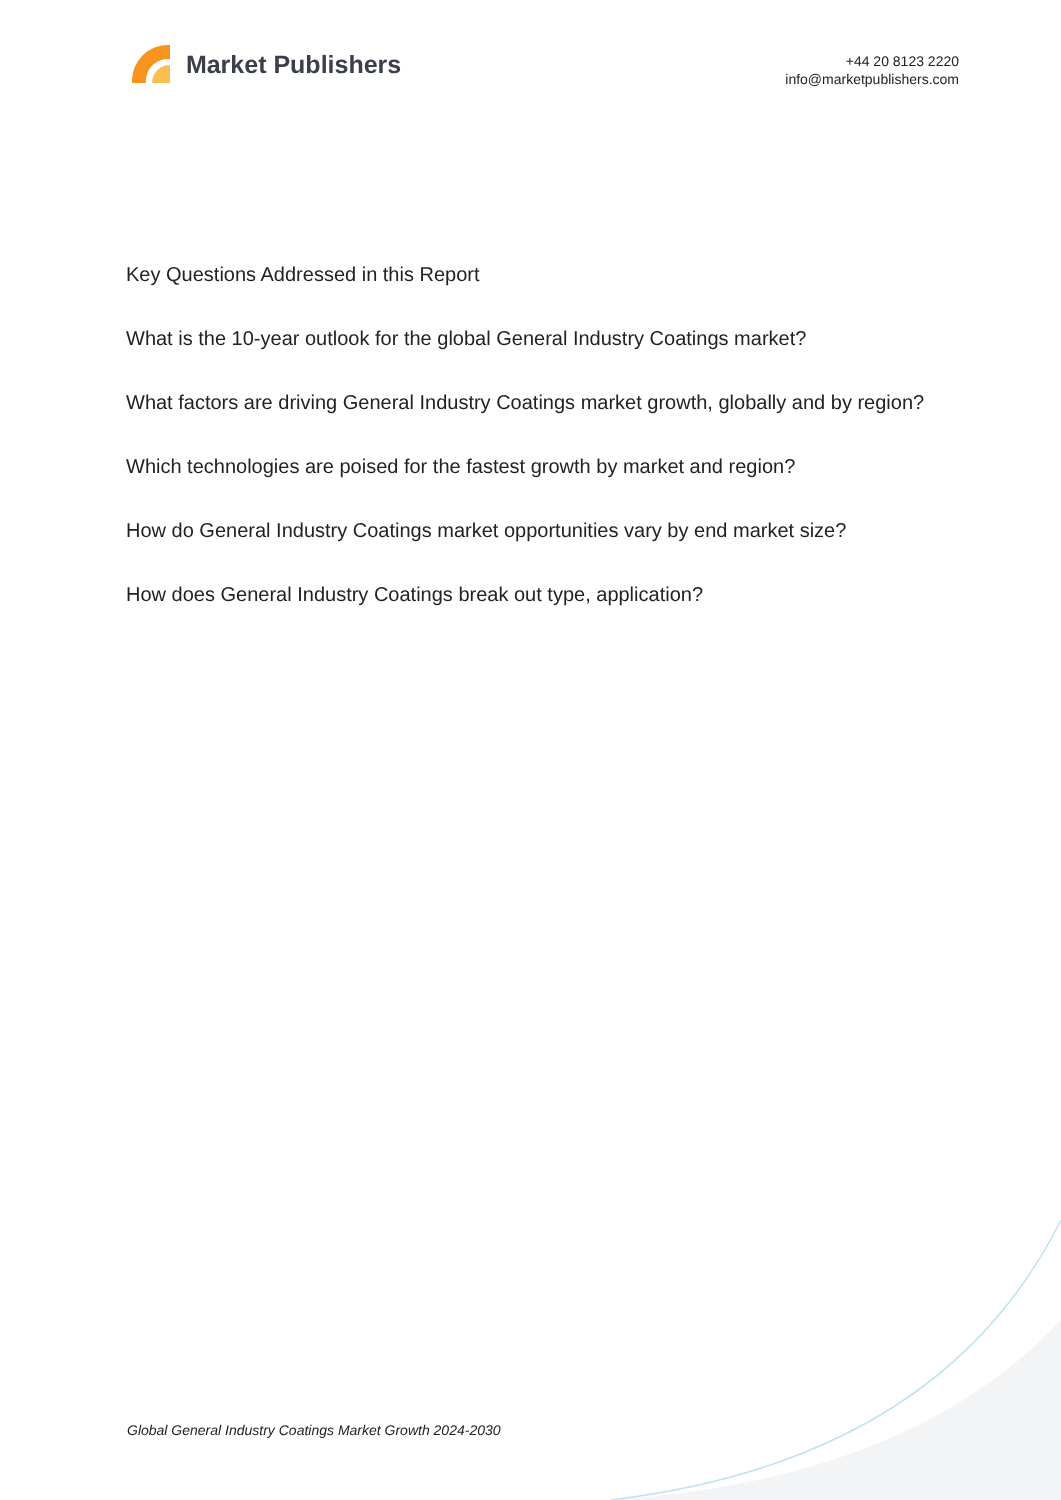Market Publishers
+44 20 8123 2220
info@marketpublishers.com
Key Questions Addressed in this Report
What is the 10-year outlook for the global General Industry Coatings market?
What factors are driving General Industry Coatings market growth, globally and by region?
Which technologies are poised for the fastest growth by market and region?
How do General Industry Coatings market opportunities vary by end market size?
How does General Industry Coatings break out type, application?
Global General Industry Coatings Market Growth 2024-2030